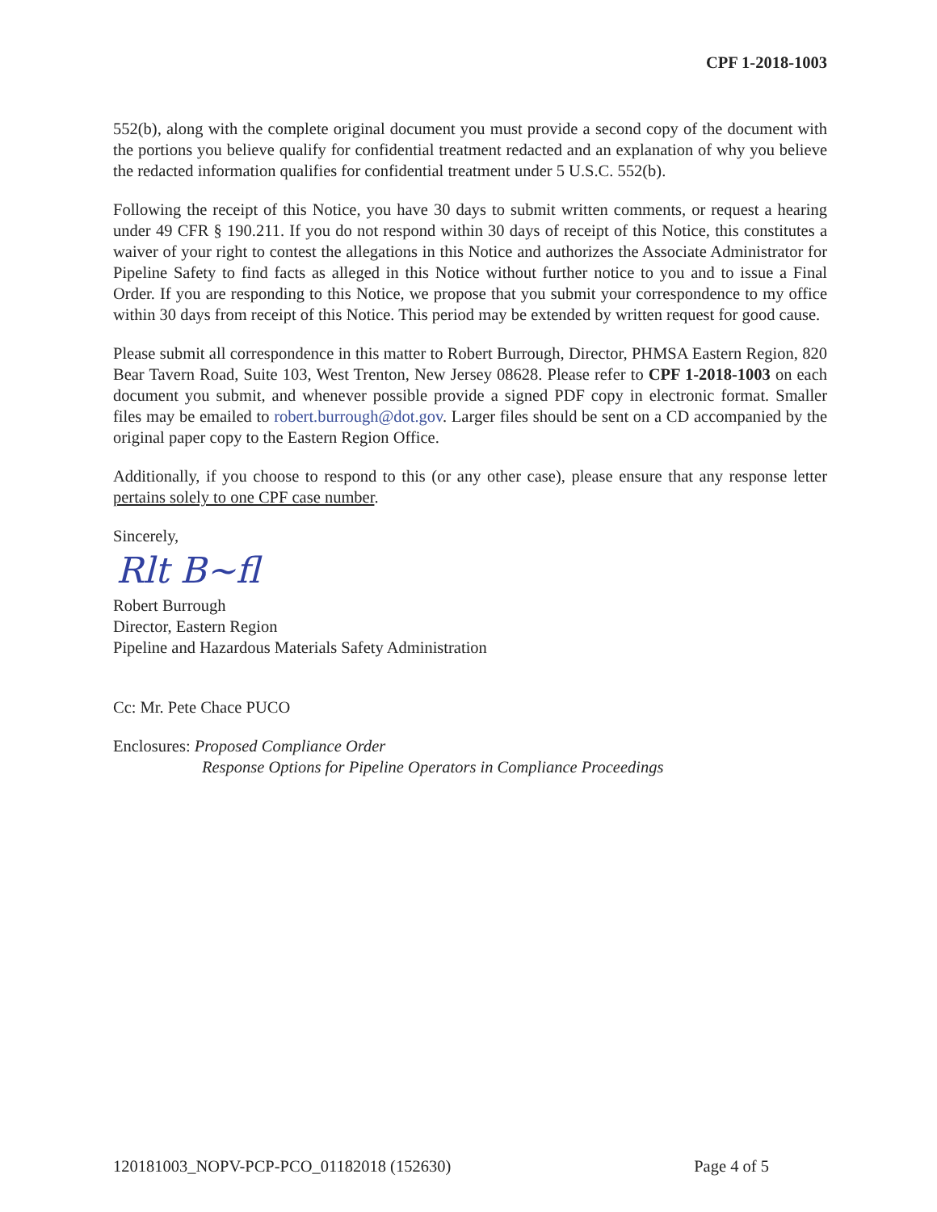CPF 1-2018-1003
552(b), along with the complete original document you must provide a second copy of the document with the portions you believe qualify for confidential treatment redacted and an explanation of why you believe the redacted information qualifies for confidential treatment under 5 U.S.C. 552(b).
Following the receipt of this Notice, you have 30 days to submit written comments, or request a hearing under 49 CFR § 190.211. If you do not respond within 30 days of receipt of this Notice, this constitutes a waiver of your right to contest the allegations in this Notice and authorizes the Associate Administrator for Pipeline Safety to find facts as alleged in this Notice without further notice to you and to issue a Final Order. If you are responding to this Notice, we propose that you submit your correspondence to my office within 30 days from receipt of this Notice. This period may be extended by written request for good cause.
Please submit all correspondence in this matter to Robert Burrough, Director, PHMSA Eastern Region, 820 Bear Tavern Road, Suite 103, West Trenton, New Jersey 08628. Please refer to CPF 1-2018-1003 on each document you submit, and whenever possible provide a signed PDF copy in electronic format. Smaller files may be emailed to robert.burrough@dot.gov. Larger files should be sent on a CD accompanied by the original paper copy to the Eastern Region Office.
Additionally, if you choose to respond to this (or any other case), please ensure that any response letter pertains solely to one CPF case number.
Sincerely,
Rlt B~fl
Robert Burrough
Director, Eastern Region
Pipeline and Hazardous Materials Safety Administration
Cc: Mr. Pete Chace PUCO
Enclosures: Proposed Compliance Order
Response Options for Pipeline Operators in Compliance Proceedings
120181003_NOPV-PCP-PCO_01182018 (152630) Page 4 of 5